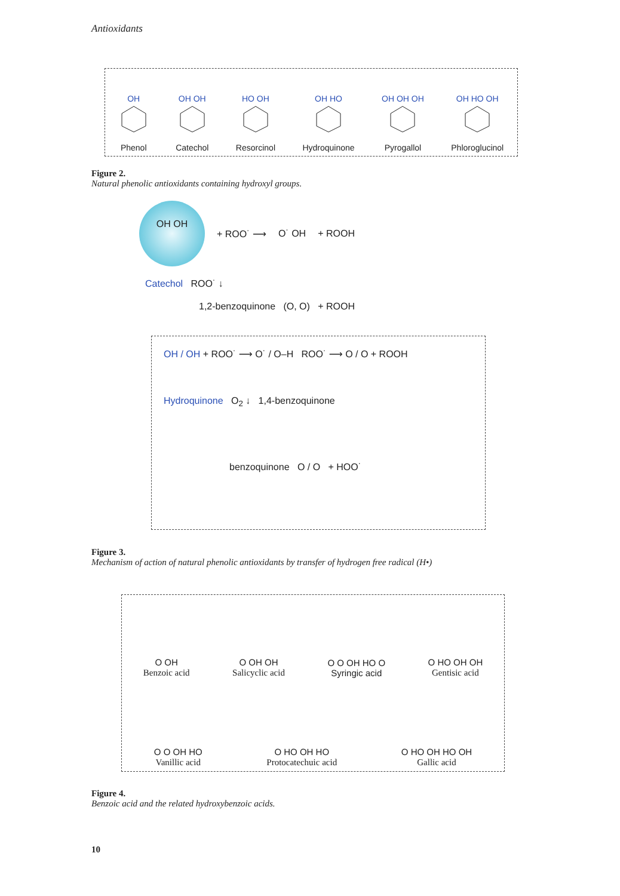Antioxidants
OH
Phenol
OH OH
Catechol
HO OH
Resorcinol
OH HO
Hydroquinone
OH OH OH
Pyrogallol
OH HO OH
Phloroglucinol
Figure 2.
Natural phenolic antioxidants containing hydroxyl groups.
OH OH
+ ROO˙ ⟶ O˙ OH + ROOH
Catechol ROO˙ ↓
1,2-benzoquinone (O, O) + ROOH
OH / OH + ROO˙ ⟶ O˙ / O–H ROO˙ ⟶ O / O + ROOH
Hydroquinone O<sub>2</sub> ↓ 1,4-benzoquinone
benzoquinone O / O + HOO˙
Figure 3.
Mechanism of action of natural phenolic antioxidants by transfer of hydrogen free radical (H•)
O OH
Benzoic acid
O OH OH
Salicyclic acid
O O OH HO O
Syringic acid
O HO OH OH
Gentisic acid
O O OH HO
Vanillic acid
O HO OH HO
Protocatechuic acid
O HO OH HO OH
Gallic acid
Figure 4.
Benzoic acid and the related hydroxybenzoic acids.
10